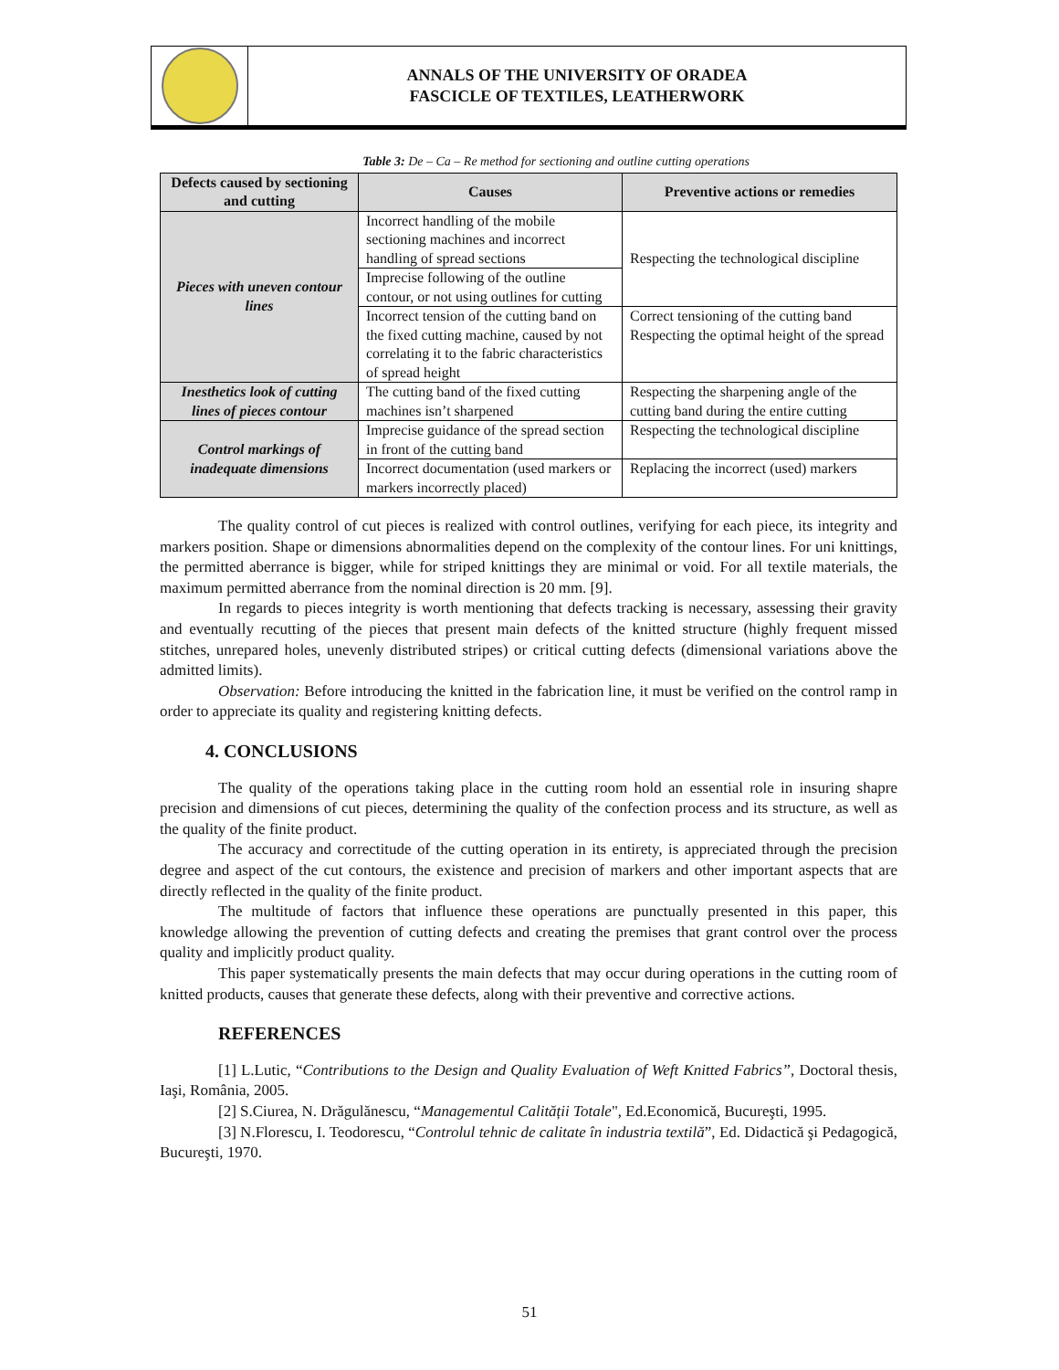ANNALS OF THE UNIVERSITY OF ORADEA
FASCICLE OF TEXTILES, LEATHERWORK
Table 3: De – Ca – Re method for sectioning and outline cutting operations
| Defects caused by sectioning and cutting | Causes | Preventive actions or remedies |
| --- | --- | --- |
| Pieces with uneven contour lines | Incorrect handling of the mobile sectioning machines and incorrect handling of spread sections | Respecting the technological discipline |
| | Imprecise following of the outline contour, or not using outlines for cutting | |
| | Incorrect tension of the cutting band on the fixed cutting machine, caused by not correlating it to the fabric characteristics of spread height | Correct tensioning of the cutting band Respecting the optimal height of the spread |
| Inesthetics look of cutting lines of pieces contour | The cutting band of the fixed cutting machines isn’t sharpened | Respecting the sharpening angle of the cutting band during the entire cutting |
| Control markings of inadequate dimensions | Imprecise guidance of the spread section in front of the cutting band | Respecting the technological discipline |
| | Incorrect documentation (used markers or markers incorrectly placed) | Replacing the incorrect (used) markers |
The quality control of cut pieces is realized with control outlines, verifying for each piece, its integrity and markers position. Shape or dimensions abnormalities depend on the complexity of the contour lines. For uni knittings, the permitted aberrance is bigger, while for striped knittings they are minimal or void. For all textile materials, the maximum permitted aberrance from the nominal direction is 20 mm. [9].
In regards to pieces integrity is worth mentioning that defects tracking is necessary, assessing their gravity and eventually recutting of the pieces that present main defects of the knitted structure (highly frequent missed stitches, unrepared holes, unevenly distributed stripes) or critical cutting defects (dimensional variations above the admitted limits).
Observation: Before introducing the knitted in the fabrication line, it must be verified on the control ramp in order to appreciate its quality and registering knitting defects.
4. CONCLUSIONS
The quality of the operations taking place in the cutting room hold an essential role in insuring shapre precision and dimensions of cut pieces, determining the quality of the confection process and its structure, as well as the quality of the finite product.
The accuracy and correctitude of the cutting operation in its entirety, is appreciated through the precision degree and aspect of the cut contours, the existence and precision of markers and other important aspects that are directly reflected in the quality of the finite product.
The multitude of factors that influence these operations are punctually presented in this paper, this knowledge allowing the prevention of cutting defects and creating the premises that grant control over the process quality and implicitly product quality.
This paper systematically presents the main defects that may occur during operations in the cutting room of knitted products, causes that generate these defects, along with their preventive and corrective actions.
REFERENCES
[1] L.Lutic, “Contributions to the Design and Quality Evaluation of Weft Knitted Fabrics”, Doctoral thesis, Iaşi, România, 2005.
[2] S.Ciurea, N. Drăgulănescu, “Managementul Calității Totale", Ed.Economică, Bucureşti, 1995.
[3] N.Florescu, I. Teodorescu, “Controlul tehnic de calitate în industria textilă”, Ed. Didactică şi Pedagogică, Bucureşti, 1970.
51